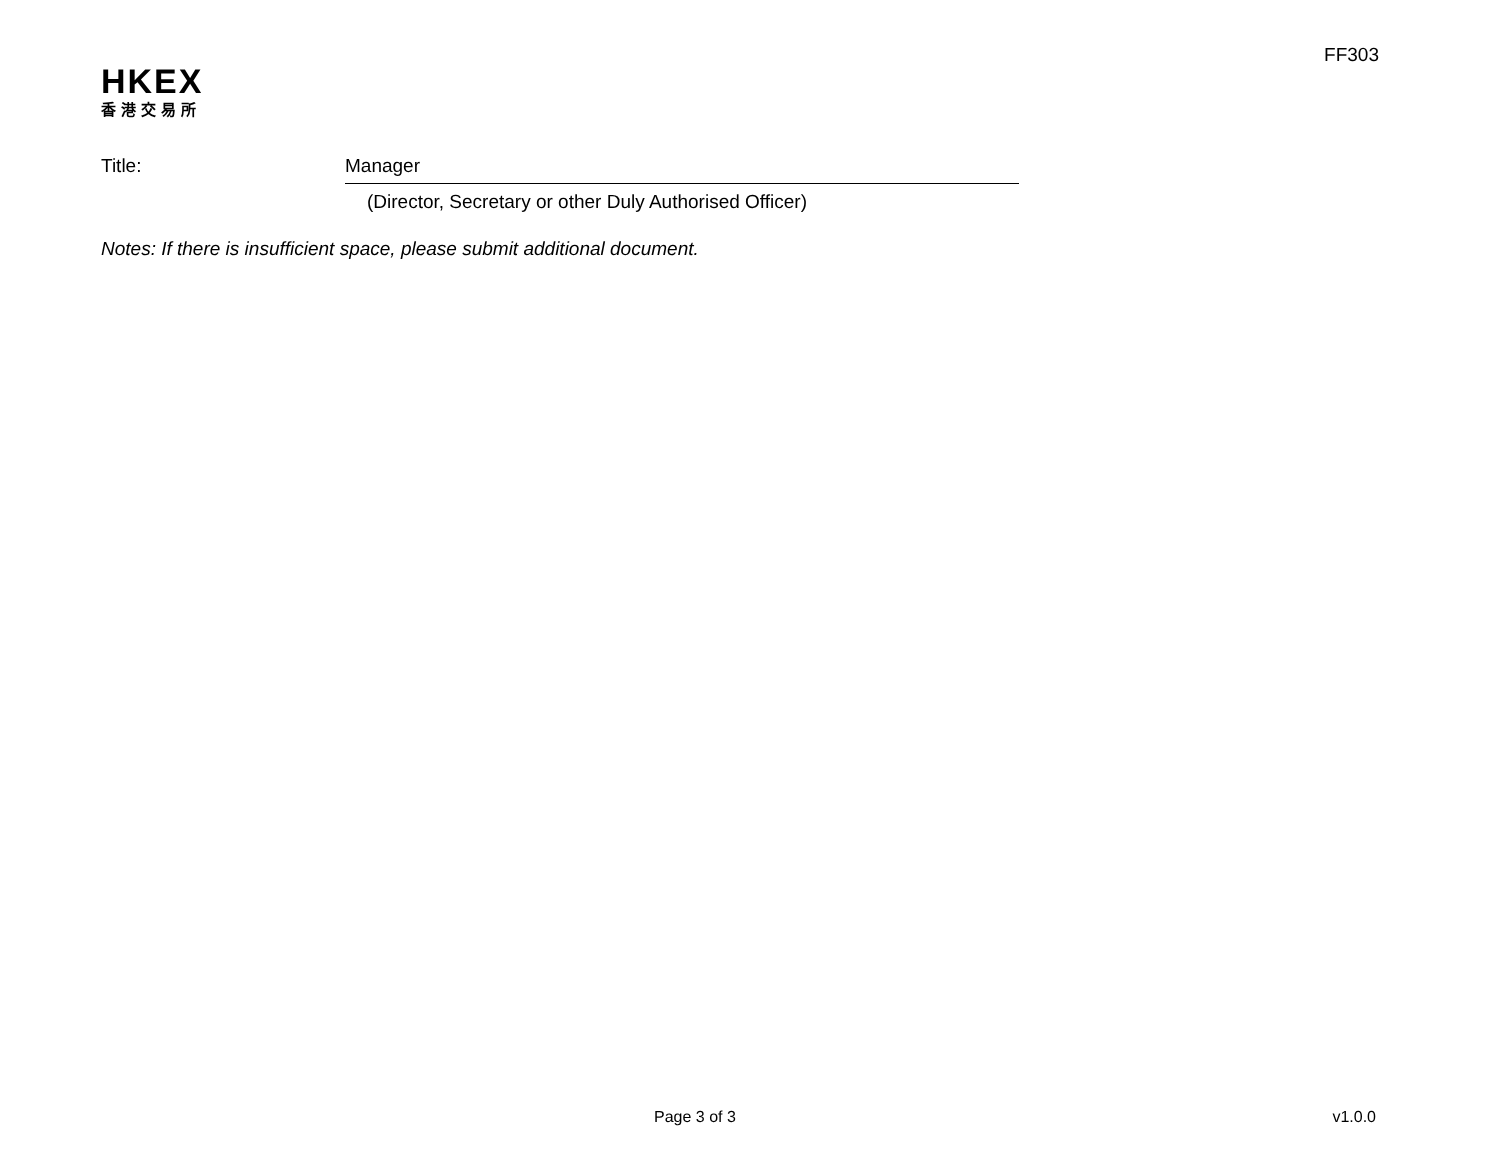FF303
HKEX
香港交易所
Title:
Manager
(Director, Secretary or other Duly Authorised Officer)
Notes: If there is insufficient space, please submit additional document.
Page 3 of 3 v1.0.0